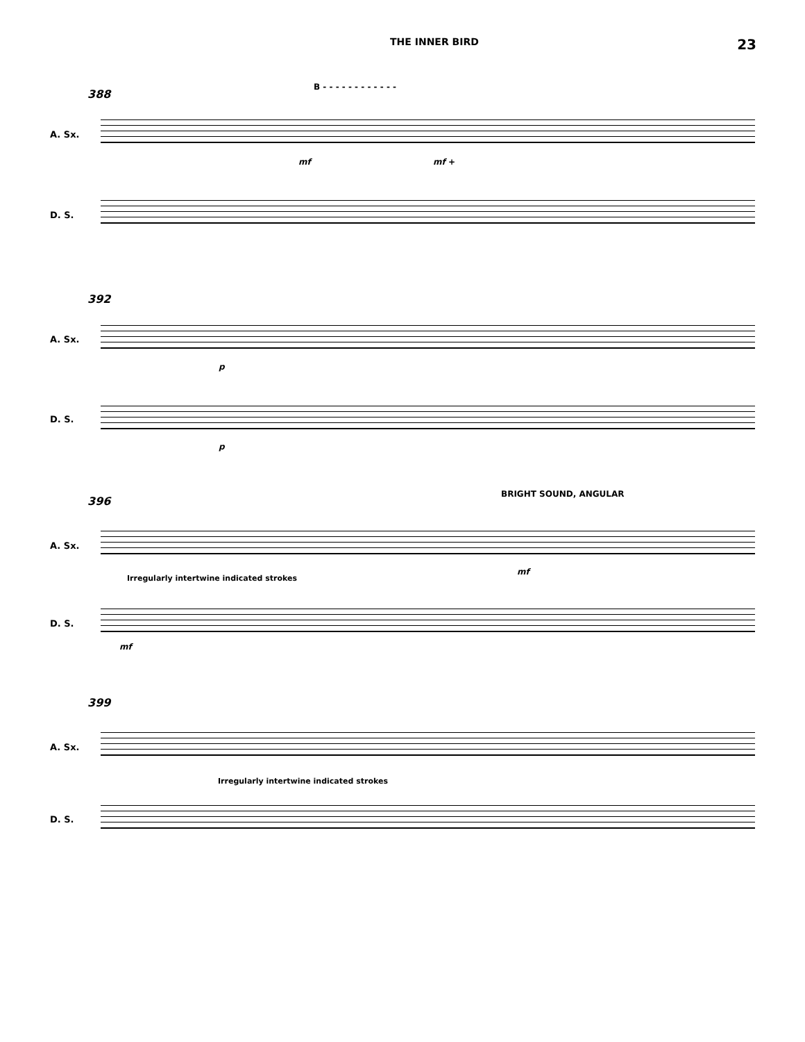THE INNER BIRD 23
388
B - - - - - - - - - - - -
A. Sx.
mf mf +
D. S.
392
A. Sx.
p
D. S.
p
396
BRIGHT SOUND, ANGULAR
A. Sx.
mf
Irregularly intertwine indicated strokes
D. S.
mf
399
A. Sx.
Irregularly intertwine indicated strokes
D. S.